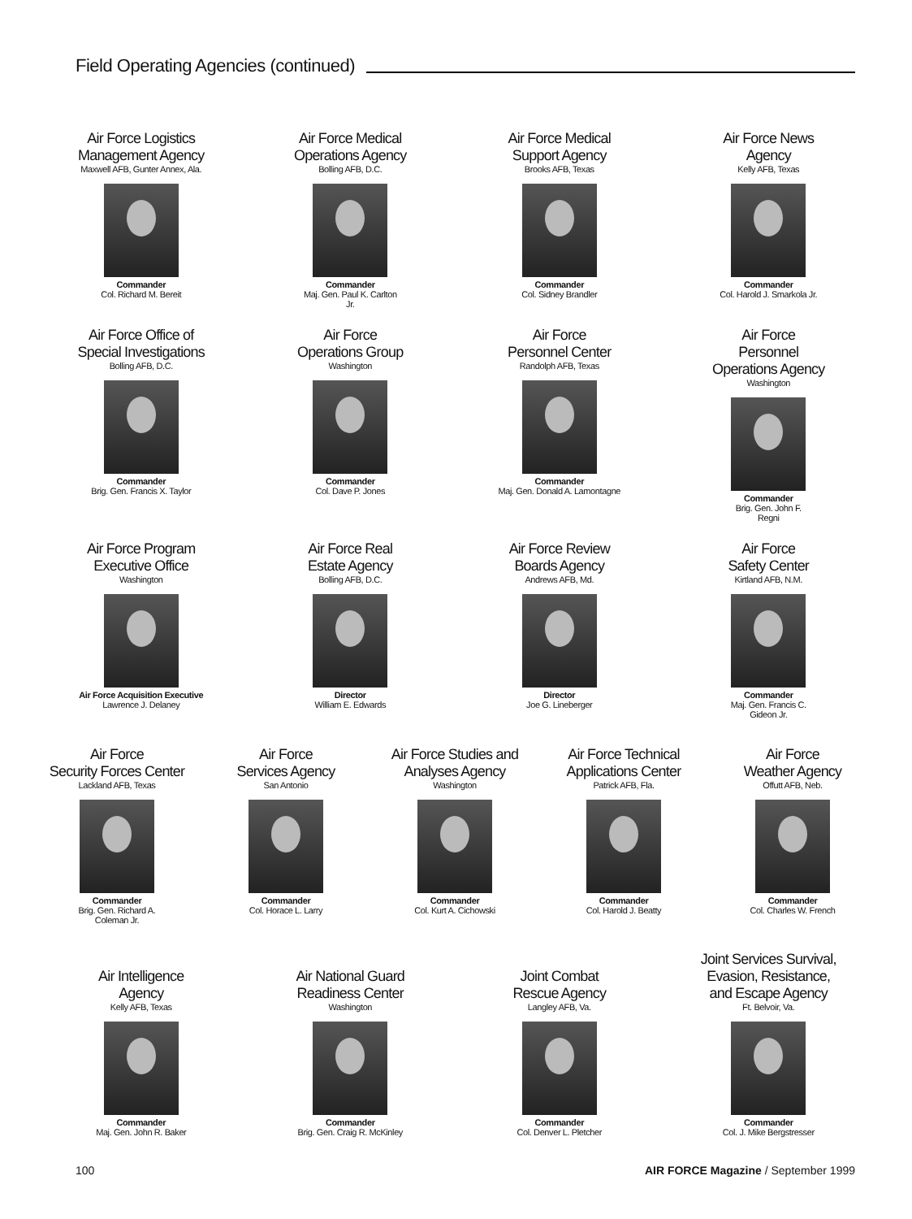Field Operating Agencies (continued)
Air Force Logistics
Management Agency
Maxwell AFB, Gunter Annex, Ala.
Commander
Col. Richard M. Bereit
Air Force Medical
Operations Agency
Bolling AFB, D.C.
Commander
Maj. Gen. Paul K. Carlton
Jr.
Air Force Medical
Support Agency
Brooks AFB, Texas
Commander
Col. Sidney Brandler
Air Force News
Agency
Kelly AFB, Texas
Commander
Col. Harold J. Smarkola Jr.
Air Force Office of
Special Investigations
Bolling AFB, D.C.
Commander
Brig. Gen. Francis X. Taylor
Air Force
Operations Group
Washington
Commander
Col. Dave P. Jones
Air Force
Personnel Center
Randolph AFB, Texas
Commander
Maj. Gen. Donald A. Lamontagne
Air Force
Personnel
Operations Agency
Washington
Commander
Brig. Gen. John F.
Regni
Air Force Program
Executive Office
Washington
Air Force Acquisition Executive
Lawrence J. Delaney
Air Force Real
Estate Agency
Bolling AFB, D.C.
Director
William E. Edwards
Air Force Review
Boards Agency
Andrews AFB, Md.
Director
Joe G. Lineberger
Air Force
Safety Center
Kirtland AFB, N.M.
Commander
Maj. Gen. Francis C.
Gideon Jr.
Air Force
Security Forces Center
Lackland AFB, Texas
Commander
Brig. Gen. Richard A.
Coleman Jr.
Air Force
Services Agency
San Antonio
Commander
Col. Horace L. Larry
Air Force Studies and
Analyses Agency
Washington
Commander
Col. Kurt A. Cichowski
Air Force Technical
Applications Center
Patrick AFB, Fla.
Commander
Col. Harold J. Beatty
Air Force
Weather Agency
Offutt AFB, Neb.
Commander
Col. Charles W. French
Air Intelligence
Agency
Kelly AFB, Texas
Commander
Maj. Gen. John R. Baker
Air National Guard
Readiness Center
Washington
Commander
Brig. Gen. Craig R. McKinley
Joint Combat
Rescue Agency
Langley AFB, Va.
Commander
Col. Denver L. Pletcher
Joint Services Survival,
Evasion, Resistance,
and Escape Agency
Ft. Belvoir, Va.
Commander
Col. J. Mike Bergstresser
100 AIR FORCE Magazine / September 1999